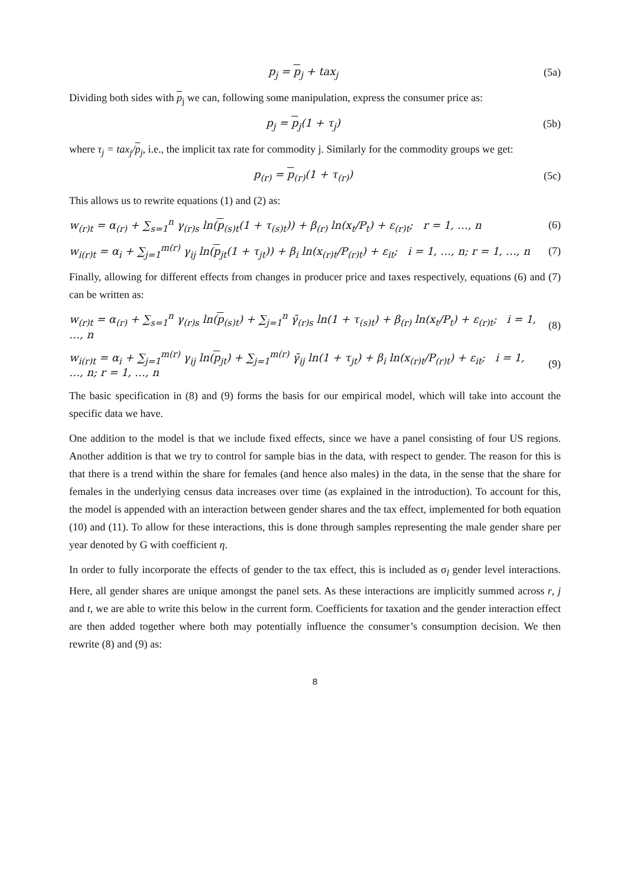p<sub>j</sub> = p<sub>j</sub> + tax<sub>j</sub> (5a)
Dividing both sides with p<sub>j</sub> we can, following some manipulation, express the consumer price as:
p<sub>j</sub> = p<sub>j</sub>(1 + τ<sub>j</sub>) (5b)
where τ<sub>j</sub> = tax<sub>j</sub>/p<sub>j</sub>, i.e., the implicit tax rate for commodity j. Similarly for the commodity groups we get:
p<sub>(r)</sub> = p<sub>(r)</sub>(1 + τ<sub>(r)</sub>) (5c)
This allows us to rewrite equations (1) and (2) as:
w<sub>(r)t</sub> = α<sub>(r)</sub> + ∑<sub>s=1</sub><sup>n</sup> γ<sub>(r)s</sub> ln(p<sub>(s)t</sub>(1 + τ<sub>(s)t</sub>)) + β<sub>(r)</sub> ln(x<sub>t</sub>/P<sub>t</sub>) + ε<sub>(r)t</sub>; r = 1, …, n (6)
w<sub>i(r)t</sub> = α<sub>i</sub> + ∑<sub>j=1</sub><sup>m(r)</sup> γ<sub>ij</sub> ln(p<sub>jt</sub>(1 + τ<sub>jt</sub>)) + β<sub>i</sub> ln(x<sub>(r)t</sub>/P<sub>(r)t</sub>) + ε<sub>it</sub>; i = 1, …, n; r = 1, …, n (7)
Finally, allowing for different effects from changes in producer price and taxes respectively, equations (6) and (7) can be written as:
w<sub>(r)t</sub> = α<sub>(r)</sub> + ∑<sub>s=1</sub><sup>n</sup> γ<sub>(r)s</sub> ln(p<sub>(s)t</sub>) + ∑<sub>j=1</sub><sup>n</sup> γ̃<sub>(r)s</sub> ln(1 + τ<sub>(s)t</sub>) + β<sub>(r)</sub> ln(x<sub>t</sub>/P<sub>t</sub>) + ε<sub>(r)t</sub>; i = 1, …, n (8)
w<sub>i(r)t</sub> = α<sub>i</sub> + ∑<sub>j=1</sub><sup>m(r)</sup> γ<sub>ij</sub> ln(p<sub>jt</sub>) + ∑<sub>j=1</sub><sup>m(r)</sup> γ̃<sub>ij</sub> ln(1 + τ<sub>jt</sub>) + β<sub>i</sub> ln(x<sub>(r)t</sub>/P<sub>(r)t</sub>) + ε<sub>it</sub>; i = 1, …, n; r = 1, …, n (9)
The basic specification in (8) and (9) forms the basis for our empirical model, which will take into account the specific data we have.
One addition to the model is that we include fixed effects, since we have a panel consisting of four US regions. Another addition is that we try to control for sample bias in the data, with respect to gender. The reason for this is that there is a trend within the share for females (and hence also males) in the data, in the sense that the share for females in the underlying census data increases over time (as explained in the introduction). To account for this, the model is appended with an interaction between gender shares and the tax effect, implemented for both equation (10) and (11). To allow for these interactions, this is done through samples representing the male gender share per year denoted by G with coefficient η.
In order to fully incorporate the effects of gender to the tax effect, this is included as σ<sub>l</sub> gender level interactions. Here, all gender shares are unique amongst the panel sets. As these interactions are implicitly summed across r, j and t, we are able to write this below in the current form. Coefficients for taxation and the gender interaction effect are then added together where both may potentially influence the consumer’s consumption decision. We then rewrite (8) and (9) as:
8